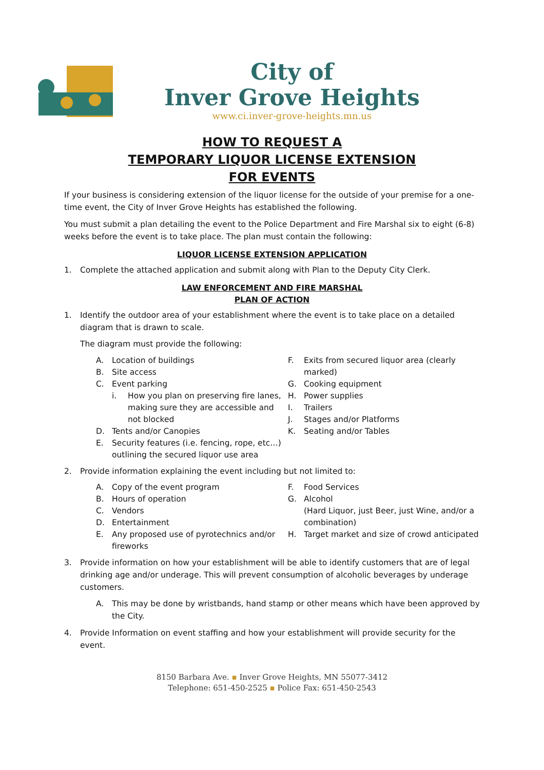City of
Inver Grove Heights
www.ci.inver-grove-heights.mn.us
HOW TO REQUEST A
TEMPORARY LIQUOR LICENSE EXTENSION
FOR EVENTS
If your business is considering extension of the liquor license for the outside of your premise for a one-time event, the City of Inver Grove Heights has established the following.
You must submit a plan detailing the event to the Police Department and Fire Marshal six to eight (6-8) weeks before the event is to take place. The plan must contain the following:
LIQUOR LICENSE EXTENSION APPLICATION
1. Complete the attached application and submit along with Plan to the Deputy City Clerk.
LAW ENFORCEMENT AND FIRE MARSHAL
PLAN OF ACTION
1. Identify the outdoor area of your establishment where the event is to take place on a detailed diagram that is drawn to scale.
The diagram must provide the following:
A. Location of buildings
B. Site access
C. Event parking
i. How you plan on preserving fire lanes, making sure they are accessible and not blocked
D. Tents and/or Canopies
E. Security features (i.e. fencing, rope, etc…) outlining the secured liquor use area
F. Exits from secured liquor area (clearly marked)
G. Cooking equipment
H. Power supplies
I. Trailers
J. Stages and/or Platforms
K. Seating and/or Tables
2. Provide information explaining the event including but not limited to:
A. Copy of the event program
B. Hours of operation
C. Vendors
D. Entertainment
E. Any proposed use of pyrotechnics and/or fireworks
F. Food Services
G. Alcohol
(Hard Liquor, just Beer, just Wine, and/or a combination)
H. Target market and size of crowd anticipated
3. Provide information on how your establishment will be able to identify customers that are of legal drinking age and/or underage. This will prevent consumption of alcoholic beverages by underage customers.
A. This may be done by wristbands, hand stamp or other means which have been approved by the City.
4. Provide Information on event staffing and how your establishment will provide security for the event.
8150 Barbara Ave. ▪ Inver Grove Heights, MN 55077-3412
Telephone: 651-450-2525 ▪ Police Fax: 651-450-2543